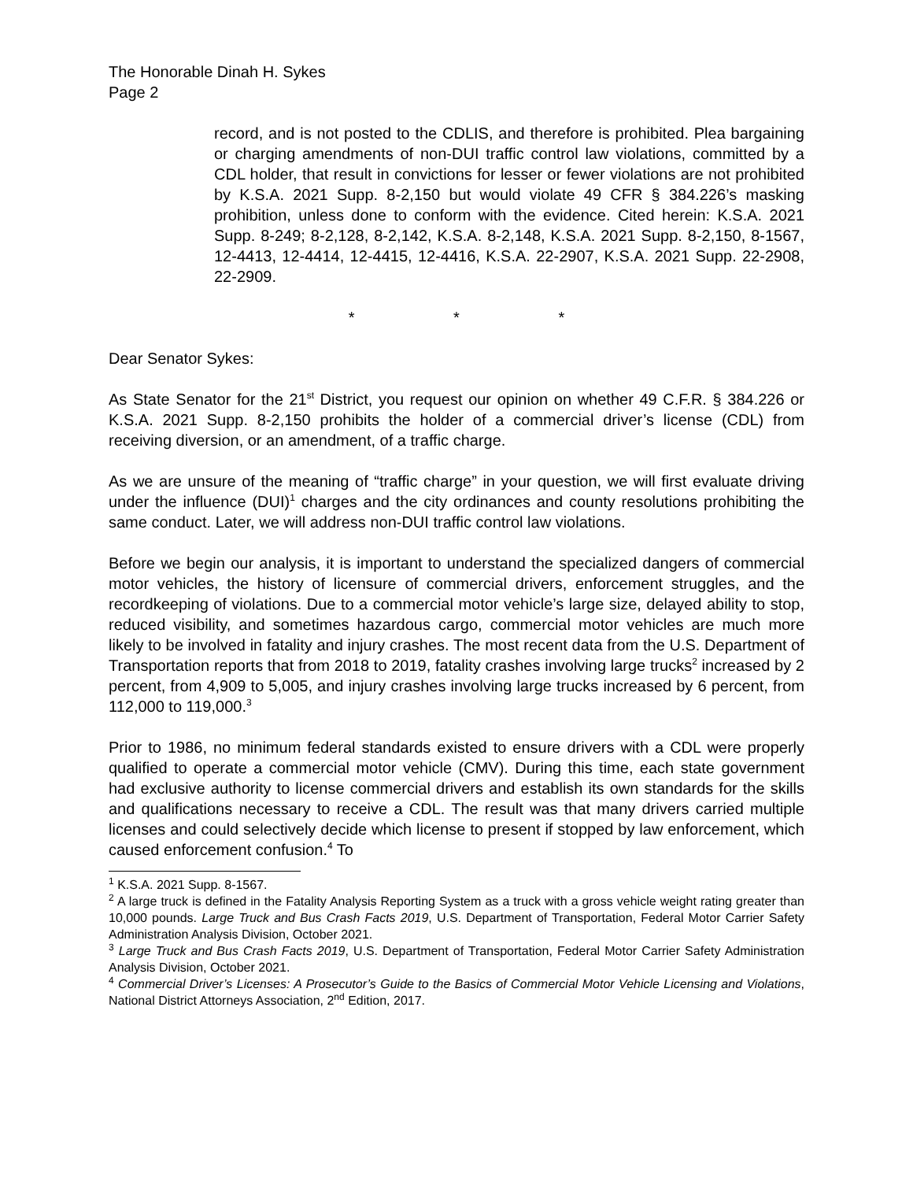The Honorable Dinah H. Sykes
Page 2
record, and is not posted to the CDLIS, and therefore is prohibited. Plea bargaining or charging amendments of non-DUI traffic control law violations, committed by a CDL holder, that result in convictions for lesser or fewer violations are not prohibited by K.S.A. 2021 Supp. 8-2,150 but would violate 49 CFR § 384.226’s masking prohibition, unless done to conform with the evidence. Cited herein: K.S.A. 2021 Supp. 8-249; 8-2,128, 8-2,142, K.S.A. 8-2,148, K.S.A. 2021 Supp. 8-2,150, 8-1567, 12-4413, 12-4414, 12-4415, 12-4416, K.S.A. 22-2907, K.S.A. 2021 Supp. 22-2908, 22-2909.
* * *
Dear Senator Sykes:
As State Senator for the 21<sup>st</sup> District, you request our opinion on whether 49 C.F.R. § 384.226 or K.S.A. 2021 Supp. 8-2,150 prohibits the holder of a commercial driver’s license (CDL) from receiving diversion, or an amendment, of a traffic charge.
As we are unsure of the meaning of “traffic charge” in your question, we will first evaluate driving under the influence (DUI)<sup>1</sup> charges and the city ordinances and county resolutions prohibiting the same conduct. Later, we will address non-DUI traffic control law violations.
Before we begin our analysis, it is important to understand the specialized dangers of commercial motor vehicles, the history of licensure of commercial drivers, enforcement struggles, and the recordkeeping of violations. Due to a commercial motor vehicle’s large size, delayed ability to stop, reduced visibility, and sometimes hazardous cargo, commercial motor vehicles are much more likely to be involved in fatality and injury crashes. The most recent data from the U.S. Department of Transportation reports that from 2018 to 2019, fatality crashes involving large trucks<sup>2</sup> increased by 2 percent, from 4,909 to 5,005, and injury crashes involving large trucks increased by 6 percent, from 112,000 to 119,000.<sup>3</sup>
Prior to 1986, no minimum federal standards existed to ensure drivers with a CDL were properly qualified to operate a commercial motor vehicle (CMV). During this time, each state government had exclusive authority to license commercial drivers and establish its own standards for the skills and qualifications necessary to receive a CDL. The result was that many drivers carried multiple licenses and could selectively decide which license to present if stopped by law enforcement, which caused enforcement confusion.<sup>4</sup> To
<sup>1</sup> K.S.A. 2021 Supp. 8-1567.
<sup>2</sup> A large truck is defined in the Fatality Analysis Reporting System as a truck with a gross vehicle weight rating greater than 10,000 pounds. Large Truck and Bus Crash Facts 2019, U.S. Department of Transportation, Federal Motor Carrier Safety Administration Analysis Division, October 2021.
<sup>3</sup> Large Truck and Bus Crash Facts 2019, U.S. Department of Transportation, Federal Motor Carrier Safety Administration Analysis Division, October 2021.
<sup>4</sup> Commercial Driver’s Licenses: A Prosecutor’s Guide to the Basics of Commercial Motor Vehicle Licensing and Violations, National District Attorneys Association, 2<sup>nd</sup> Edition, 2017.